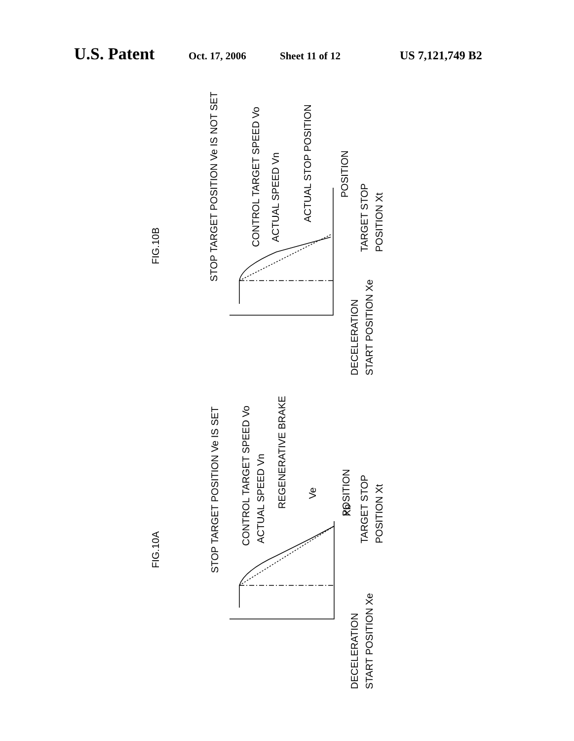U.S. Patent Oct. 17, 2006 Sheet 11 of 12 US 7,121,749 B2
FIG.10B
STOP TARGET POSITION Ve IS NOT SET
CONTROL TARGET SPEED Vo
ACTUAL SPEED Vn
ACTUAL STOP POSITION
POSITION
TARGET STOP
POSITION Xt
DECELERATION
START POSITION Xe
FIG.10A
STOP TARGET POSITION Ve IS SET
CONTROL TARGET SPEED Vo
ACTUAL SPEED Vn
REGENERATIVE BRAKE
Ve
Xb
POSITION
TARGET STOP
POSITION Xt
DECELERATION
START POSITION Xe